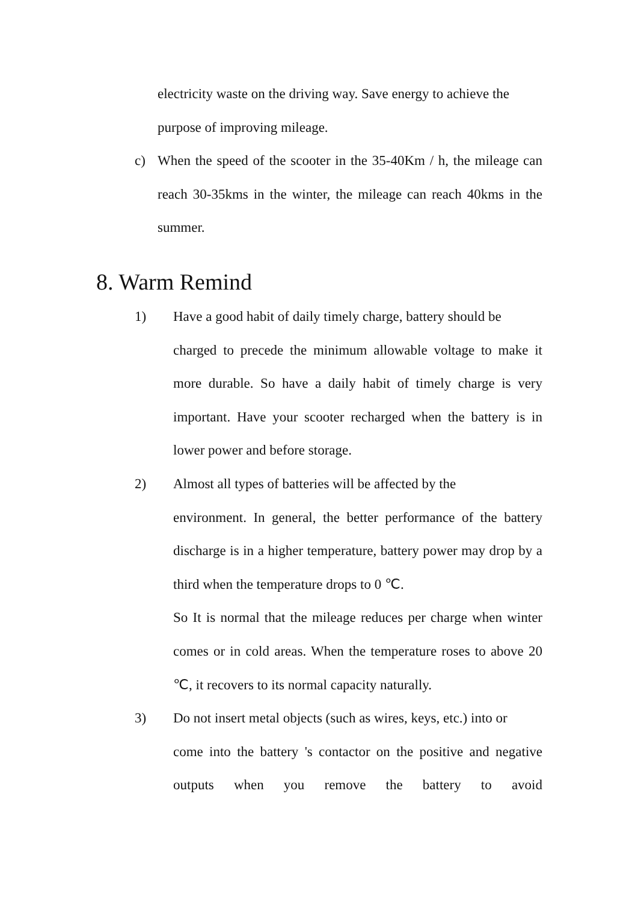electricity waste on the driving way. Save energy to achieve the
purpose of improving mileage.
c) When the speed of the scooter in the 35-40Km / h, the mileage can reach 30-35kms in the winter, the mileage can reach 40kms in the summer.
8. Warm Remind
1) Have a good habit of daily timely charge, battery should be
charged to precede the minimum allowable voltage to make it more durable. So have a daily habit of timely charge is very important. Have your scooter recharged when the battery is in lower power and before storage.
2) Almost all types of batteries will be affected by the
environment. In general, the better performance of the battery discharge is in a higher temperature, battery power may drop by a third when the temperature drops to 0 ℃.
So It is normal that the mileage reduces per charge when winter comes or in cold areas. When the temperature roses to above 20 ℃, it recovers to its normal capacity naturally.
3) Do not insert metal objects (such as wires, keys, etc.) into or
come into the battery 's contactor on the positive and negative outputs when you remove the battery to avoid